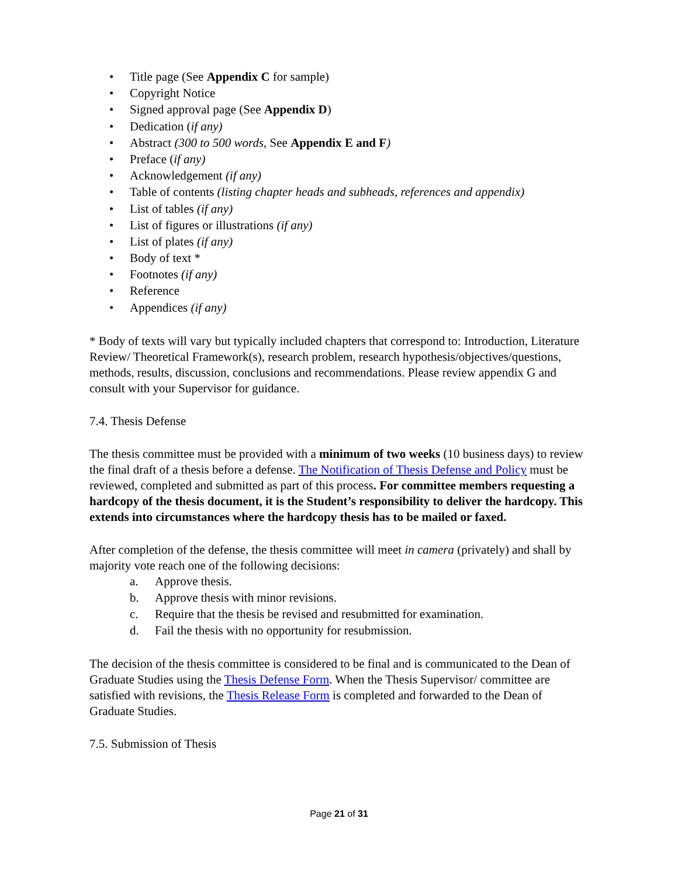• Title page (See Appendix C for sample)
• Copyright Notice
• Signed approval page (See Appendix D)
• Dedication (if any)
• Abstract (300 to 500 words, See Appendix E and F)
• Preface (if any)
• Acknowledgement (if any)
• Table of contents (listing chapter heads and subheads, references and appendix)
• List of tables (if any)
• List of figures or illustrations (if any)
• List of plates (if any)
• Body of text *
• Footnotes (if any)
• Reference
• Appendices (if any)
* Body of texts will vary but typically included chapters that correspond to: Introduction, Literature Review/ Theoretical Framework(s), research problem, research hypothesis/objectives/questions, methods, results, discussion, conclusions and recommendations. Please review appendix G and consult with your Supervisor for guidance.
7.4. Thesis Defense
The thesis committee must be provided with a minimum of two weeks (10 business days) to review the final draft of a thesis before a defense. The Notification of Thesis Defense and Policy must be reviewed, completed and submitted as part of this process. For committee members requesting a hardcopy of the thesis document, it is the Student’s responsibility to deliver the hardcopy. This extends into circumstances where the hardcopy thesis has to be mailed or faxed.
After completion of the defense, the thesis committee will meet in camera (privately) and shall by majority vote reach one of the following decisions:
a. Approve thesis.
b. Approve thesis with minor revisions.
c. Require that the thesis be revised and resubmitted for examination.
d. Fail the thesis with no opportunity for resubmission.
The decision of the thesis committee is considered to be final and is communicated to the Dean of Graduate Studies using the Thesis Defense Form. When the Thesis Supervisor/ committee are satisfied with revisions, the Thesis Release Form is completed and forwarded to the Dean of Graduate Studies.
7.5. Submission of Thesis
Page 21 of 31